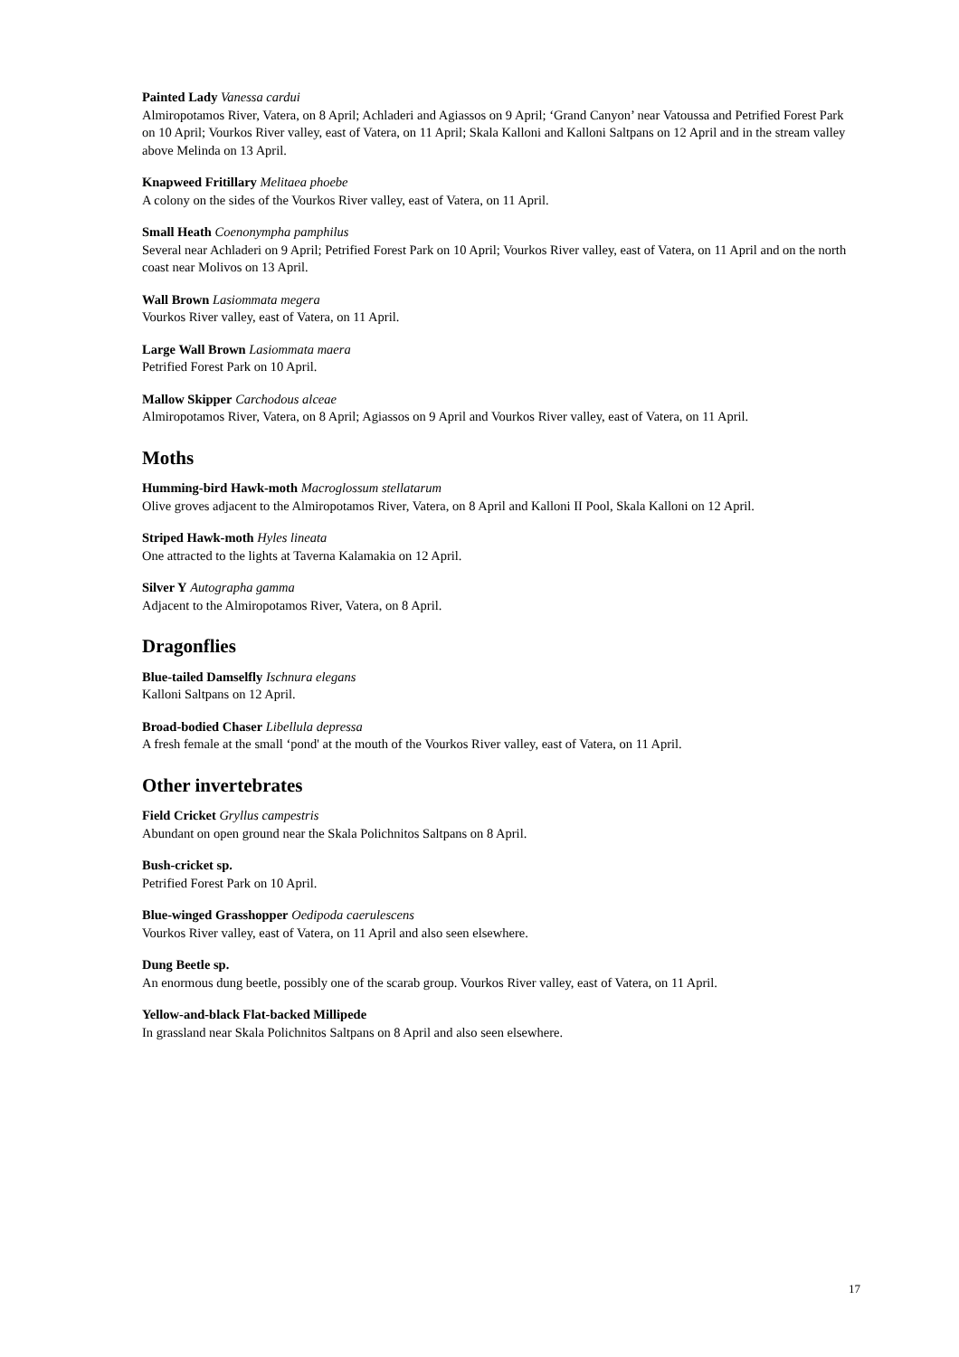Painted Lady Vanessa cardui
Almiropotamos River, Vatera, on 8 April; Achladeri and Agiassos on 9 April; ‘Grand Canyon’ near Vatoussa and Petrified Forest Park on 10 April; Vourkos River valley, east of Vatera, on 11 April; Skala Kalloni and Kalloni Saltpans on 12 April and in the stream valley above Melinda on 13 April.
Knapweed Fritillary Melitaea phoebe
A colony on the sides of the Vourkos River valley, east of Vatera, on 11 April.
Small Heath Coenonympha pamphilus
Several near Achladeri on 9 April; Petrified Forest Park on 10 April; Vourkos River valley, east of Vatera, on 11 April and on the north coast near Molivos on 13 April.
Wall Brown Lasiommata megera
Vourkos River valley, east of Vatera, on 11 April.
Large Wall Brown Lasiommata maera
Petrified Forest Park on 10 April.
Mallow Skipper Carchodous alceae
Almiropotamos River, Vatera, on 8 April; Agiassos on 9 April and Vourkos River valley, east of Vatera, on 11 April.
Moths
Humming-bird Hawk-moth Macroglossum stellatarum
Olive groves adjacent to the Almiropotamos River, Vatera, on 8 April and Kalloni II Pool, Skala Kalloni on 12 April.
Striped Hawk-moth Hyles lineata
One attracted to the lights at Taverna Kalamakia on 12 April.
Silver Y Autographa gamma
Adjacent to the Almiropotamos River, Vatera, on 8 April.
Dragonflies
Blue-tailed Damselfly Ischnura elegans
Kalloni Saltpans on 12 April.
Broad-bodied Chaser Libellula depressa
A fresh female at the small ‘pond' at the mouth of the Vourkos River valley, east of Vatera, on 11 April.
Other invertebrates
Field Cricket Gryllus campestris
Abundant on open ground near the Skala Polichnitos Saltpans on 8 April.
Bush-cricket sp.
Petrified Forest Park on 10 April.
Blue-winged Grasshopper Oedipoda caerulescens
Vourkos River valley, east of Vatera, on 11 April and also seen elsewhere.
Dung Beetle sp.
An enormous dung beetle, possibly one of the scarab group. Vourkos River valley, east of Vatera, on 11 April.
Yellow-and-black Flat-backed Millipede
In grassland near Skala Polichnitos Saltpans on 8 April and also seen elsewhere.
17